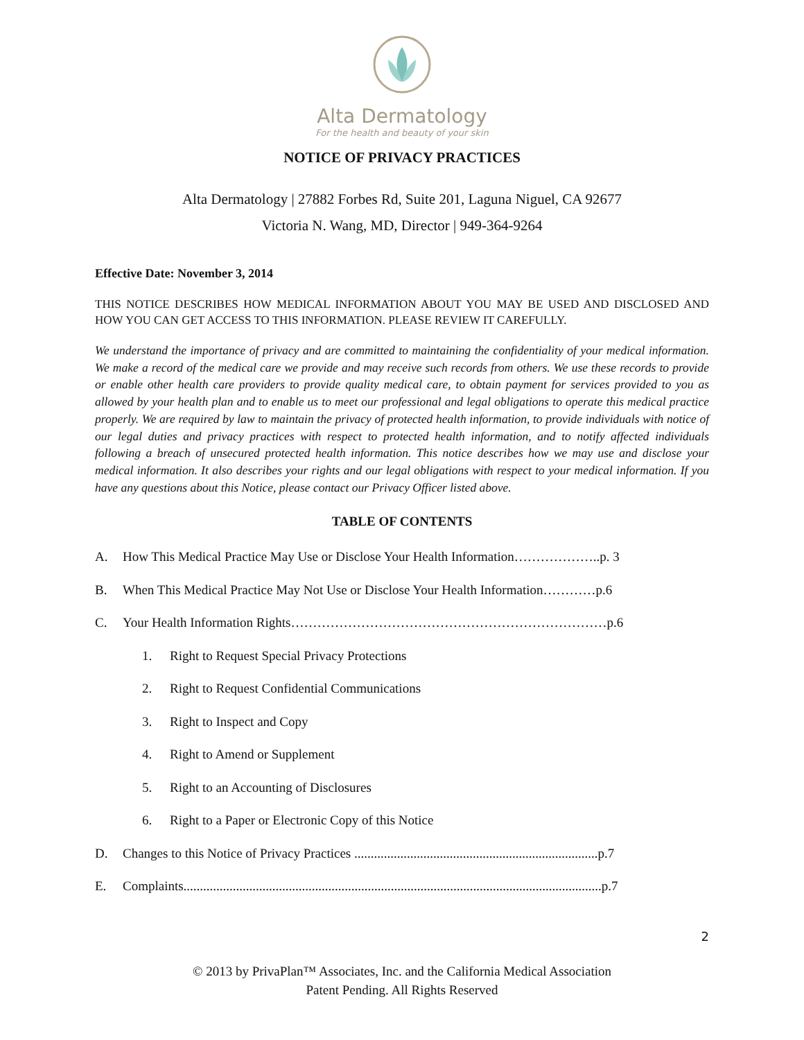Alta Dermatology
For the health and beauty of your skin
NOTICE OF PRIVACY PRACTICES
Alta Dermatology | 27882 Forbes Rd, Suite 201, Laguna Niguel, CA 92677
Victoria N. Wang, MD, Director | 949-364-9264
Effective Date: November 3, 2014
THIS NOTICE DESCRIBES HOW MEDICAL INFORMATION ABOUT YOU MAY BE USED AND DISCLOSED AND HOW YOU CAN GET ACCESS TO THIS INFORMATION. PLEASE REVIEW IT CAREFULLY.
We understand the importance of privacy and are committed to maintaining the confidentiality of your medical information. We make a record of the medical care we provide and may receive such records from others. We use these records to provide or enable other health care providers to provide quality medical care, to obtain payment for services provided to you as allowed by your health plan and to enable us to meet our professional and legal obligations to operate this medical practice properly. We are required by law to maintain the privacy of protected health information, to provide individuals with notice of our legal duties and privacy practices with respect to protected health information, and to notify affected individuals following a breach of unsecured protected health information. This notice describes how we may use and disclose your medical information. It also describes your rights and our legal obligations with respect to your medical information. If you have any questions about this Notice, please contact our Privacy Officer listed above.
TABLE OF CONTENTS
A. How This Medical Practice May Use or Disclose Your Health Information………………..p. 3
B. When This Medical Practice May Not Use or Disclose Your Health Information…………p.6
C. Your Health Information Rights………………………………………………………………p.6
1. Right to Request Special Privacy Protections
2. Right to Request Confidential Communications
3. Right to Inspect and Copy
4. Right to Amend or Supplement
5. Right to an Accounting of Disclosures
6. Right to a Paper or Electronic Copy of this Notice
D. Changes to this Notice of Privacy Practices ..........................................................................p.7
E. Complaints...............................................................................................................................p.7
2
© 2013 by PrivaPlan™ Associates, Inc. and the California Medical Association
Patent Pending. All Rights Reserved